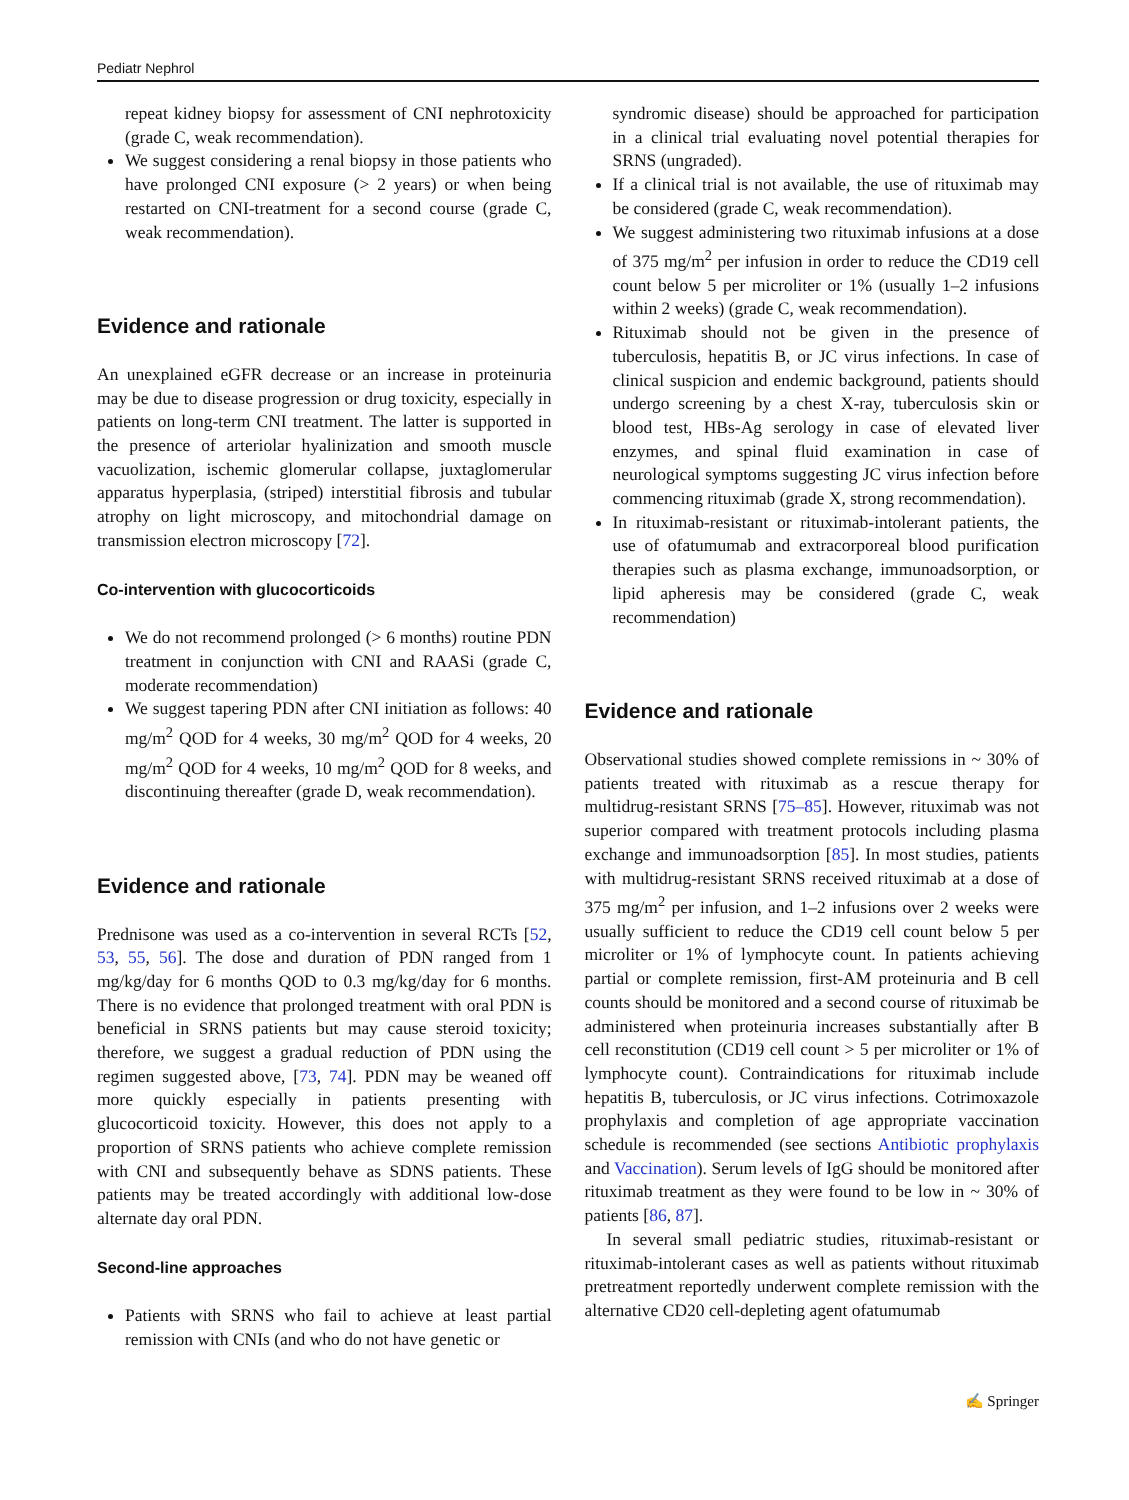Pediatr Nephrol
repeat kidney biopsy for assessment of CNI nephrotoxicity (grade C, weak recommendation).
We suggest considering a renal biopsy in those patients who have prolonged CNI exposure (> 2 years) or when being restarted on CNI-treatment for a second course (grade C, weak recommendation).
Evidence and rationale
An unexplained eGFR decrease or an increase in proteinuria may be due to disease progression or drug toxicity, especially in patients on long-term CNI treatment. The latter is supported in the presence of arteriolar hyalinization and smooth muscle vacuolization, ischemic glomerular collapse, juxtaglomerular apparatus hyperplasia, (striped) interstitial fibrosis and tubular atrophy on light microscopy, and mitochondrial damage on transmission electron microscopy [72].
Co-intervention with glucocorticoids
We do not recommend prolonged (> 6 months) routine PDN treatment in conjunction with CNI and RAASi (grade C, moderate recommendation)
We suggest tapering PDN after CNI initiation as follows: 40 mg/m<sup>2</sup> QOD for 4 weeks, 30 mg/m<sup>2</sup> QOD for 4 weeks, 20 mg/m<sup>2</sup> QOD for 4 weeks, 10 mg/m<sup>2</sup> QOD for 8 weeks, and discontinuing thereafter (grade D, weak recommendation).
Evidence and rationale
Prednisone was used as a co-intervention in several RCTs [52, 53, 55, 56]. The dose and duration of PDN ranged from 1 mg/kg/day for 6 months QOD to 0.3 mg/kg/day for 6 months. There is no evidence that prolonged treatment with oral PDN is beneficial in SRNS patients but may cause steroid toxicity; therefore, we suggest a gradual reduction of PDN using the regimen suggested above, [73, 74]. PDN may be weaned off more quickly especially in patients presenting with glucocorticoid toxicity. However, this does not apply to a proportion of SRNS patients who achieve complete remission with CNI and subsequently behave as SDNS patients. These patients may be treated accordingly with additional low-dose alternate day oral PDN.
Second-line approaches
Patients with SRNS who fail to achieve at least partial remission with CNIs (and who do not have genetic or
syndromic disease) should be approached for participation in a clinical trial evaluating novel potential therapies for SRNS (ungraded).
If a clinical trial is not available, the use of rituximab may be considered (grade C, weak recommendation).
We suggest administering two rituximab infusions at a dose of 375 mg/m<sup>2</sup> per infusion in order to reduce the CD19 cell count below 5 per microliter or 1% (usually 1–2 infusions within 2 weeks) (grade C, weak recommendation).
Rituximab should not be given in the presence of tuberculosis, hepatitis B, or JC virus infections. In case of clinical suspicion and endemic background, patients should undergo screening by a chest X-ray, tuberculosis skin or blood test, HBs-Ag serology in case of elevated liver enzymes, and spinal fluid examination in case of neurological symptoms suggesting JC virus infection before commencing rituximab (grade X, strong recommendation).
In rituximab-resistant or rituximab-intolerant patients, the use of ofatumumab and extracorporeal blood purification therapies such as plasma exchange, immunoadsorption, or lipid apheresis may be considered (grade C, weak recommendation)
Evidence and rationale
Observational studies showed complete remissions in ~ 30% of patients treated with rituximab as a rescue therapy for multidrug-resistant SRNS [75–85]. However, rituximab was not superior compared with treatment protocols including plasma exchange and immunoadsorption [85]. In most studies, patients with multidrug-resistant SRNS received rituximab at a dose of 375 mg/m<sup>2</sup> per infusion, and 1–2 infusions over 2 weeks were usually sufficient to reduce the CD19 cell count below 5 per microliter or 1% of lymphocyte count. In patients achieving partial or complete remission, first-AM proteinuria and B cell counts should be monitored and a second course of rituximab be administered when proteinuria increases substantially after B cell reconstitution (CD19 cell count > 5 per microliter or 1% of lymphocyte count). Contraindications for rituximab include hepatitis B, tuberculosis, or JC virus infections. Cotrimoxazole prophylaxis and completion of age appropriate vaccination schedule is recommended (see sections Antibiotic prophylaxis and Vaccination). Serum levels of IgG should be monitored after rituximab treatment as they were found to be low in ~ 30% of patients [86, 87].
In several small pediatric studies, rituximab-resistant or rituximab-intolerant cases as well as patients without rituximab pretreatment reportedly underwent complete remission with the alternative CD20 cell-depleting agent ofatumumab
✍ Springer